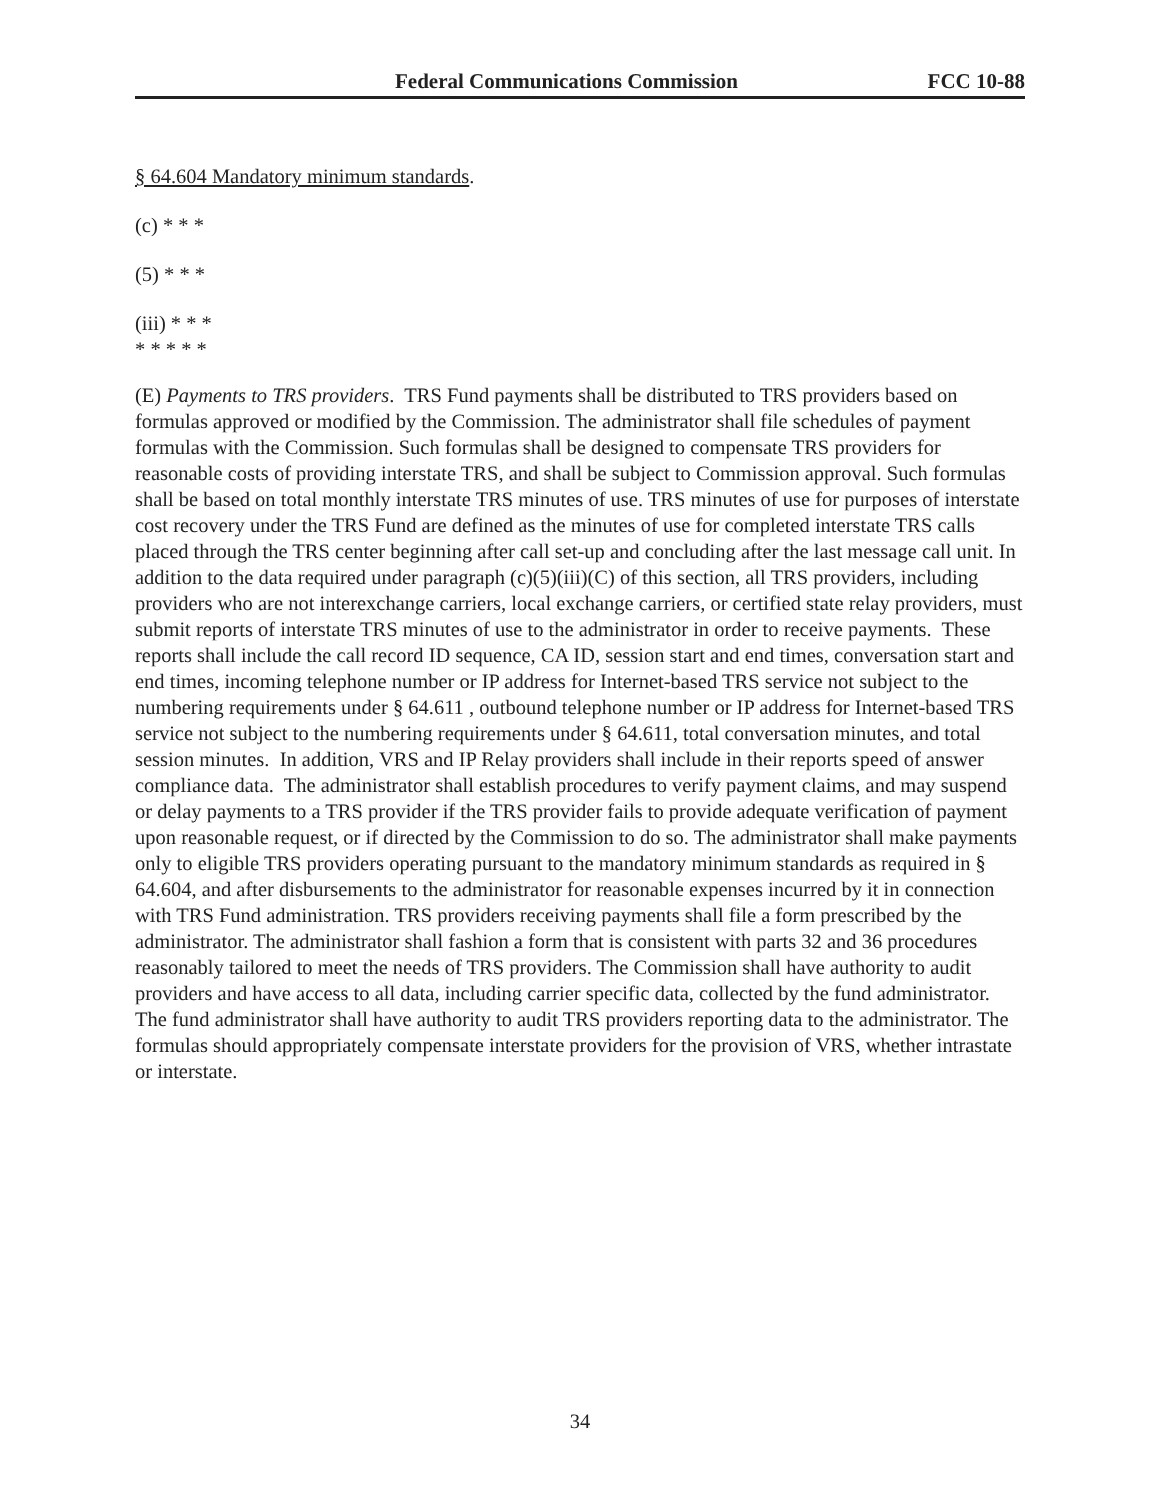Federal Communications Commission FCC 10-88
§ 64.604 Mandatory minimum standards.
(c) * * *
(5) * * *
(iii) * * *
* * * * *
(E) Payments to TRS providers. TRS Fund payments shall be distributed to TRS providers based on formulas approved or modified by the Commission. The administrator shall file schedules of payment formulas with the Commission. Such formulas shall be designed to compensate TRS providers for reasonable costs of providing interstate TRS, and shall be subject to Commission approval. Such formulas shall be based on total monthly interstate TRS minutes of use. TRS minutes of use for purposes of interstate cost recovery under the TRS Fund are defined as the minutes of use for completed interstate TRS calls placed through the TRS center beginning after call set-up and concluding after the last message call unit. In addition to the data required under paragraph (c)(5)(iii)(C) of this section, all TRS providers, including providers who are not interexchange carriers, local exchange carriers, or certified state relay providers, must submit reports of interstate TRS minutes of use to the administrator in order to receive payments. These reports shall include the call record ID sequence, CA ID, session start and end times, conversation start and end times, incoming telephone number or IP address for Internet-based TRS service not subject to the numbering requirements under § 64.611 , outbound telephone number or IP address for Internet-based TRS service not subject to the numbering requirements under § 64.611, total conversation minutes, and total session minutes. In addition, VRS and IP Relay providers shall include in their reports speed of answer compliance data. The administrator shall establish procedures to verify payment claims, and may suspend or delay payments to a TRS provider if the TRS provider fails to provide adequate verification of payment upon reasonable request, or if directed by the Commission to do so. The administrator shall make payments only to eligible TRS providers operating pursuant to the mandatory minimum standards as required in § 64.604, and after disbursements to the administrator for reasonable expenses incurred by it in connection with TRS Fund administration. TRS providers receiving payments shall file a form prescribed by the administrator. The administrator shall fashion a form that is consistent with parts 32 and 36 procedures reasonably tailored to meet the needs of TRS providers. The Commission shall have authority to audit providers and have access to all data, including carrier specific data, collected by the fund administrator. The fund administrator shall have authority to audit TRS providers reporting data to the administrator. The formulas should appropriately compensate interstate providers for the provision of VRS, whether intrastate or interstate.
34